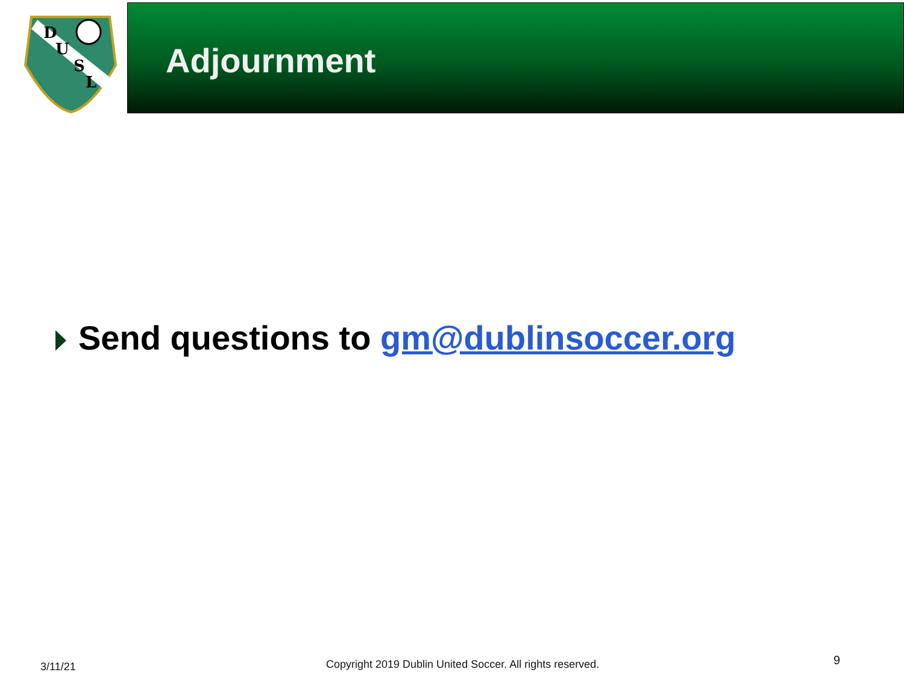D
U
S
L
Adjournment
Send questions to gm@dublinsoccer.org
3/11/21
Copyright 2019 Dublin United Soccer. All rights reserved.
9